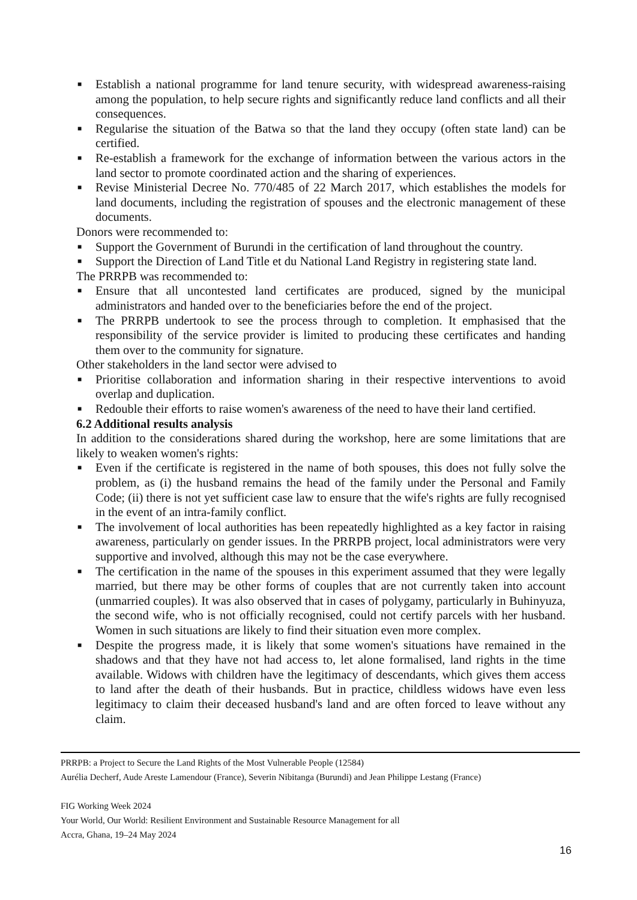■ Establish a national programme for land tenure security, with widespread awareness-raising among the population, to help secure rights and significantly reduce land conflicts and all their consequences.
■ Regularise the situation of the Batwa so that the land they occupy (often state land) can be certified.
■ Re-establish a framework for the exchange of information between the various actors in the land sector to promote coordinated action and the sharing of experiences.
■ Revise Ministerial Decree No. 770/485 of 22 March 2017, which establishes the models for land documents, including the registration of spouses and the electronic management of these documents.
Donors were recommended to:
■ Support the Government of Burundi in the certification of land throughout the country.
■ Support the Direction of Land Title et du National Land Registry in registering state land.
The PRRPB was recommended to:
■ Ensure that all uncontested land certificates are produced, signed by the municipal administrators and handed over to the beneficiaries before the end of the project.
■ The PRRPB undertook to see the process through to completion. It emphasised that the responsibility of the service provider is limited to producing these certificates and handing them over to the community for signature.
Other stakeholders in the land sector were advised to
■ Prioritise collaboration and information sharing in their respective interventions to avoid overlap and duplication.
■ Redouble their efforts to raise women's awareness of the need to have their land certified.
6.2 Additional results analysis
In addition to the considerations shared during the workshop, here are some limitations that are likely to weaken women's rights:
■ Even if the certificate is registered in the name of both spouses, this does not fully solve the problem, as (i) the husband remains the head of the family under the Personal and Family Code; (ii) there is not yet sufficient case law to ensure that the wife's rights are fully recognised in the event of an intra-family conflict.
■ The involvement of local authorities has been repeatedly highlighted as a key factor in raising awareness, particularly on gender issues. In the PRRPB project, local administrators were very supportive and involved, although this may not be the case everywhere.
■ The certification in the name of the spouses in this experiment assumed that they were legally married, but there may be other forms of couples that are not currently taken into account (unmarried couples). It was also observed that in cases of polygamy, particularly in Buhinyuza, the second wife, who is not officially recognised, could not certify parcels with her husband. Women in such situations are likely to find their situation even more complex.
■ Despite the progress made, it is likely that some women's situations have remained in the shadows and that they have not had access to, let alone formalised, land rights in the time available. Widows with children have the legitimacy of descendants, which gives them access to land after the death of their husbands. But in practice, childless widows have even less legitimacy to claim their deceased husband's land and are often forced to leave without any claim.
PRRPB: a Project to Secure the Land Rights of the Most Vulnerable People (12584)
Aurélia Decherf, Aude Areste Lamendour (France), Severin Nibitanga (Burundi) and Jean Philippe Lestang (France)
FIG Working Week 2024
Your World, Our World: Resilient Environment and Sustainable Resource Management for all
Accra, Ghana, 19–24 May 2024
16